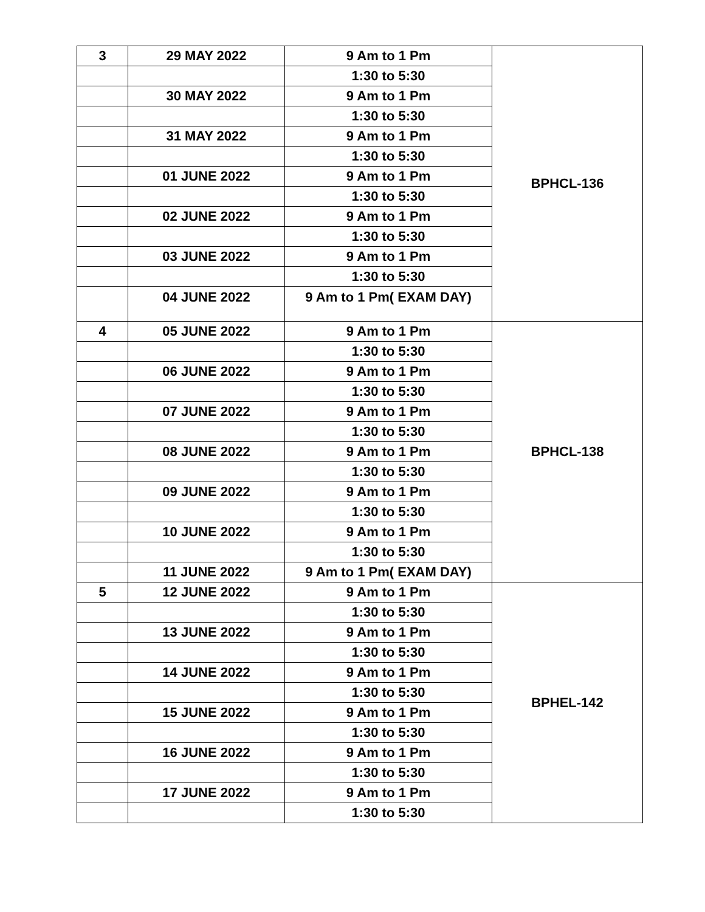| 3 | 29 MAY 2022 | 9 Am to 1 Pm | BPHCL-136 |
| | | 1:30 to 5:30 | |
| | 30 MAY 2022 | 9 Am to 1 Pm | |
| | | 1:30 to 5:30 | |
| | 31 MAY 2022 | 9 Am to 1 Pm | |
| | | 1:30 to 5:30 | |
| | 01 JUNE 2022 | 9 Am to 1 Pm | |
| | | 1:30 to 5:30 | |
| | 02 JUNE 2022 | 9 Am to 1 Pm | |
| | | 1:30 to 5:30 | |
| | 03 JUNE 2022 | 9 Am to 1 Pm | |
| | | 1:30 to 5:30 | |
| | 04 JUNE 2022 | 9 Am to 1 Pm( EXAM DAY) | |
| 4 | 05 JUNE 2022 | 9 Am to 1 Pm | BPHCL-138 |
| | | 1:30 to 5:30 | |
| | 06 JUNE 2022 | 9 Am to 1 Pm | |
| | | 1:30 to 5:30 | |
| | 07 JUNE 2022 | 9 Am to 1 Pm | |
| | | 1:30 to 5:30 | |
| | 08 JUNE 2022 | 9 Am to 1 Pm | |
| | | 1:30 to 5:30 | |
| | 09 JUNE 2022 | 9 Am to 1 Pm | |
| | | 1:30 to 5:30 | |
| | 10 JUNE 2022 | 9 Am to 1 Pm | |
| | | 1:30 to 5:30 | |
| | 11 JUNE 2022 | 9 Am to 1 Pm( EXAM DAY) | |
| 5 | 12 JUNE 2022 | 9 Am to 1 Pm | BPHEL-142 |
| | | 1:30 to 5:30 | |
| | 13 JUNE 2022 | 9 Am to 1 Pm | |
| | | 1:30 to 5:30 | |
| | 14 JUNE 2022 | 9 Am to 1 Pm | |
| | | 1:30 to 5:30 | |
| | 15 JUNE 2022 | 9 Am to 1 Pm | |
| | | 1:30 to 5:30 | |
| | 16 JUNE 2022 | 9 Am to 1 Pm | |
| | | 1:30 to 5:30 | |
| | 17 JUNE 2022 | 9 Am to 1 Pm | |
| | | 1:30 to 5:30 | |